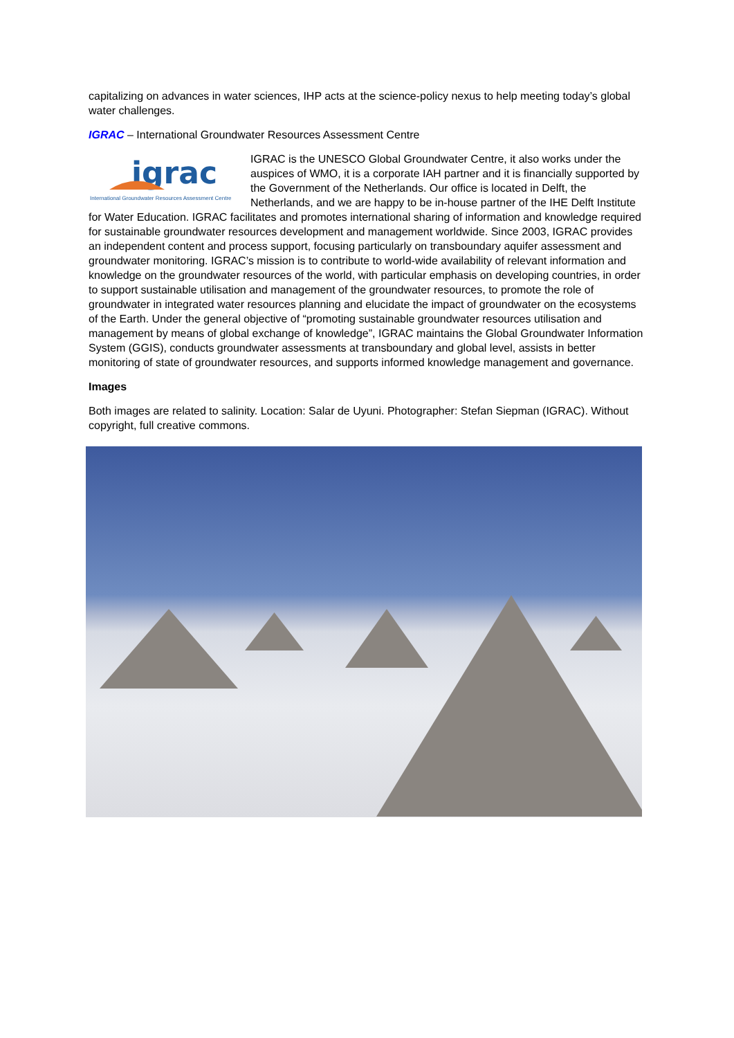capitalizing on advances in water sciences, IHP acts at the science-policy nexus to help meeting today’s global water challenges.
IGRAC – International Groundwater Resources Assessment Centre
igrac
International Groundwater Resources Assessment Centre
IGRAC is the UNESCO Global Groundwater Centre, it also works under the auspices of WMO, it is a corporate IAH partner and it is financially supported by the Government of the Netherlands. Our office is located in Delft, the Netherlands, and we are happy to be in-house partner of the IHE Delft Institute for Water Education. IGRAC facilitates and promotes international sharing of information and knowledge required for sustainable groundwater resources development and management worldwide. Since 2003, IGRAC provides an independent content and process support, focusing particularly on transboundary aquifer assessment and groundwater monitoring. IGRAC’s mission is to contribute to world-wide availability of relevant information and knowledge on the groundwater resources of the world, with particular emphasis on developing countries, in order to support sustainable utilisation and management of the groundwater resources, to promote the role of groundwater in integrated water resources planning and elucidate the impact of groundwater on the ecosystems of the Earth. Under the general objective of “promoting sustainable groundwater resources utilisation and management by means of global exchange of knowledge”, IGRAC maintains the Global Groundwater Information System (GGIS), conducts groundwater assessments at transboundary and global level, assists in better monitoring of state of groundwater resources, and supports informed knowledge management and governance.
Images
Both images are related to salinity. Location: Salar de Uyuni. Photographer: Stefan Siepman (IGRAC). Without copyright, full creative commons.